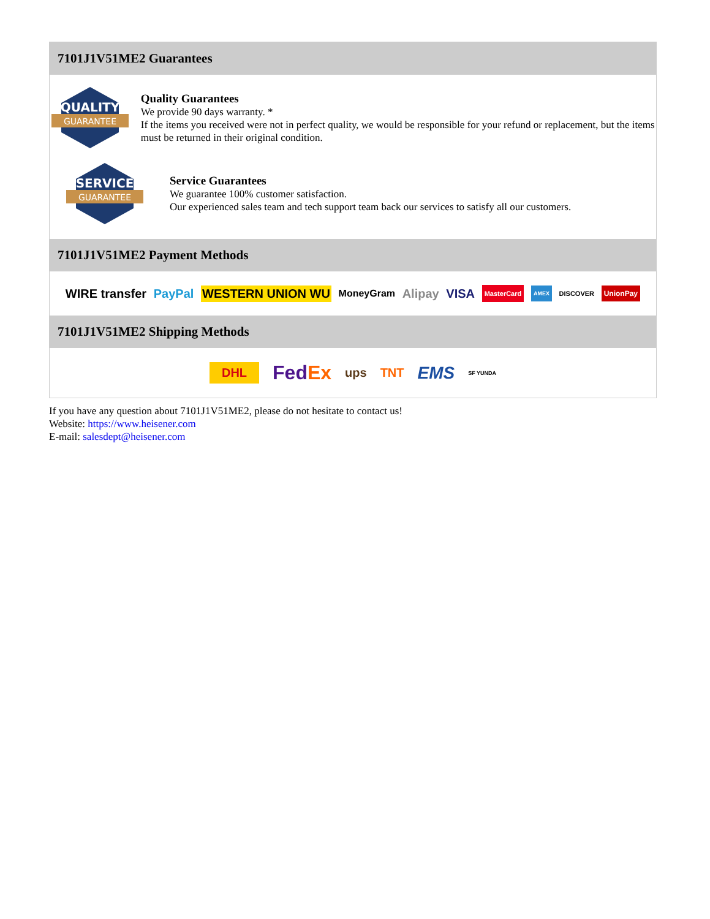7101J1V51ME2 Guarantees
QUALITY
GUARANTEE
Quality Guarantees
We provide 90 days warranty. *
If the items you received were not in perfect quality, we would be responsible for your refund or replacement, but the items must be returned in their original condition.
SERVICE
GUARANTEE
Service Guarantees
We guarantee 100% customer satisfaction.
Our experienced sales team and tech support team back our services to satisfy all our customers.
7101J1V51ME2 Payment Methods
WIRE transfer PayPal WESTERN UNION WU MoneyGram Alipay VISA MasterCard AMEX DISCOVER UnionPay
7101J1V51ME2 Shipping Methods
DHL FedEx ups TNT EMS SF YUNDA
If you have any question about 7101J1V51ME2, please do not hesitate to contact us!
Website: https://www.heisener.com
E-mail: salesdept@heisener.com